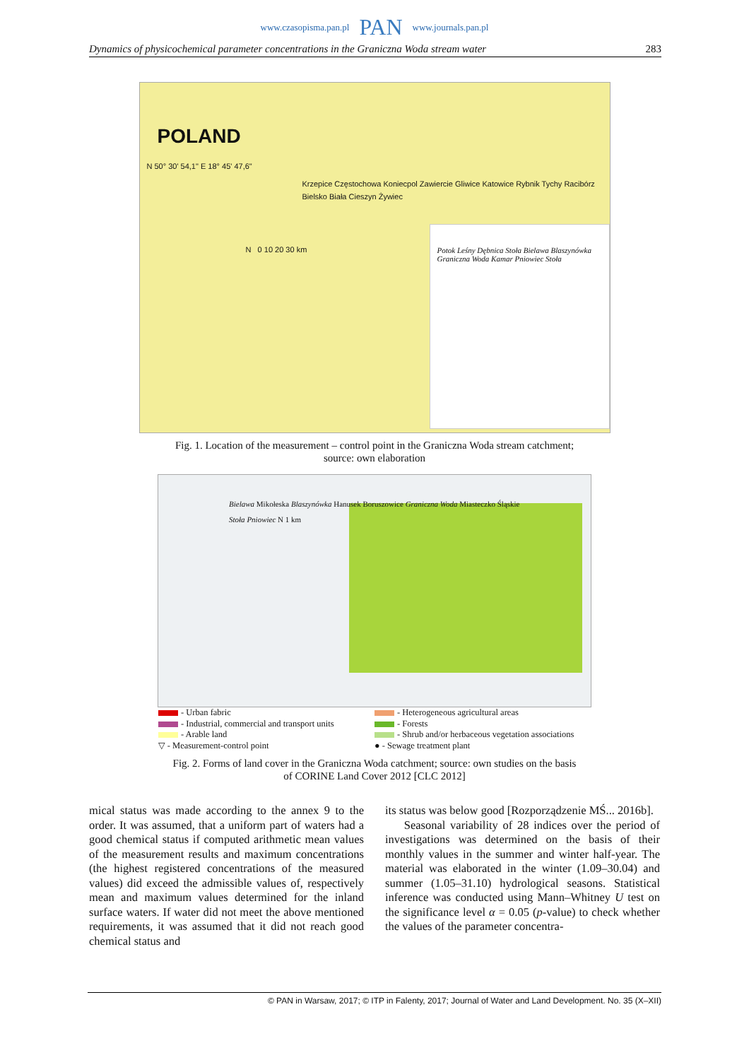www.czasopisma.pan.pl PAN www.journals.pan.pl
Dynamics of physicochemical parameter concentrations in the Graniczna Woda stream water 283
POLAND
N 50° 30' 54,1" E 18° 45' 47,6"
Krzepice Częstochowa Koniecpol Zawiercie Gliwice Katowice Rybnik Tychy Racibórz Bielsko Biała Cieszyn Żywiec
N 0 10 20 30 km
Potok Leśny Dębnica Stoła Bielawa Blaszynówka Graniczna Woda Kamar Pniowiec Stoła
Fig. 1. Location of the measurement – control point in the Graniczna Woda stream catchment;
source: own elaboration
Bielawa Mikołeska Blaszynówka Hanusek Boruszowice Graniczna Woda Miasteczko Śląskie Stoła Pniowiec N 1 km
- Urban fabric - Heterogeneous agricultural areas - Industrial, commercial and transport units - Forests - Arable land - Shrub and/or herbaceous vegetation associations ▽ - Measurement-control point ● - Sewage treatment plant
Fig. 2. Forms of land cover in the Graniczna Woda catchment; source: own studies on the basis
of CORINE Land Cover 2012 [CLC 2012]
mical status was made according to the annex 9 to the order. It was assumed, that a uniform part of waters had a good chemical status if computed arithmetic mean values of the measurement results and maximum concentrations (the highest registered concentrations of the measured values) did exceed the admissible values of, respectively mean and maximum values determined for the inland surface waters. If water did not meet the above mentioned requirements, it was assumed that it did not reach good chemical status and
its status was below good [Rozporządzenie MŚ... 2016b].
Seasonal variability of 28 indices over the period of investigations was determined on the basis of their monthly values in the summer and winter half-year. The material was elaborated in the winter (1.09–30.04) and summer (1.05–31.10) hydrological seasons. Statistical inference was conducted using Mann–Whitney U test on the significance level α = 0.05 (p-value) to check whether the values of the parameter concentra-
© PAN in Warsaw, 2017; © ITP in Falenty, 2017; Journal of Water and Land Development. No. 35 (X–XII)